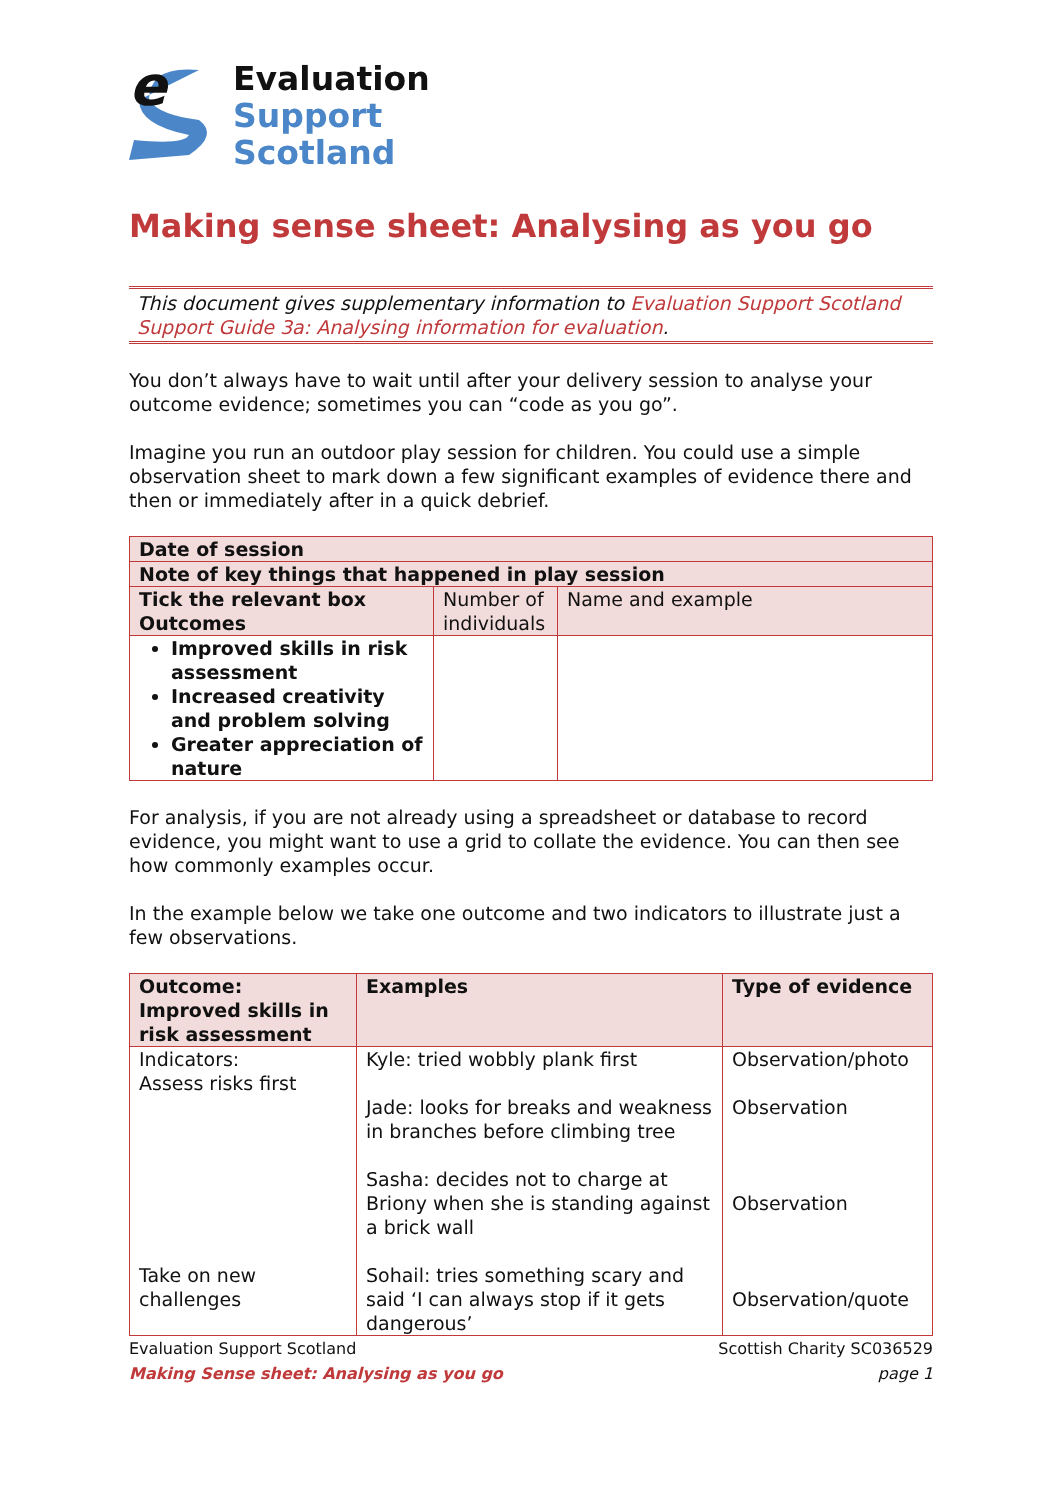e
Evaluation
Support
Scotland
Making sense sheet: Analysing as you go
This document gives supplementary information to Evaluation Support Scotland Support Guide 3a: Analysing information for evaluation.
You don’t always have to wait until after your delivery session to analyse your outcome evidence; sometimes you can “code as you go”.
Imagine you run an outdoor play session for children. You could use a simple observation sheet to mark down a few significant examples of evidence there and then or immediately after in a quick debrief.
| Date of session | | |
| Note of key things that happened in play session | | |
| Tick the relevant box Outcomes | Number of individuals | Name and example |
| Improved skills in risk assessment Increased creativity and problem solving Greater appreciation of nature | | |
For analysis, if you are not already using a spreadsheet or database to record evidence, you might want to use a grid to collate the evidence. You can then see how commonly examples occur.
In the example below we take one outcome and two indicators to illustrate just a few observations.
| Outcome: Improved skills in risk assessment | Examples | Type of evidence |
| --- | --- | --- |
| Indicators: Assess risks first Take on new challenges | Kyle: tried wobbly plank first Jade: looks for breaks and weakness in branches before climbing tree Sasha: decides not to charge at Briony when she is standing against a brick wall Sohail: tries something scary and said ‘I can always stop if it gets dangerous’ | Observation/photo Observation Observation Observation/quote |
Evaluation Support Scotland Scottish Charity SC036529
Making Sense sheet: Analysing as you go page 1